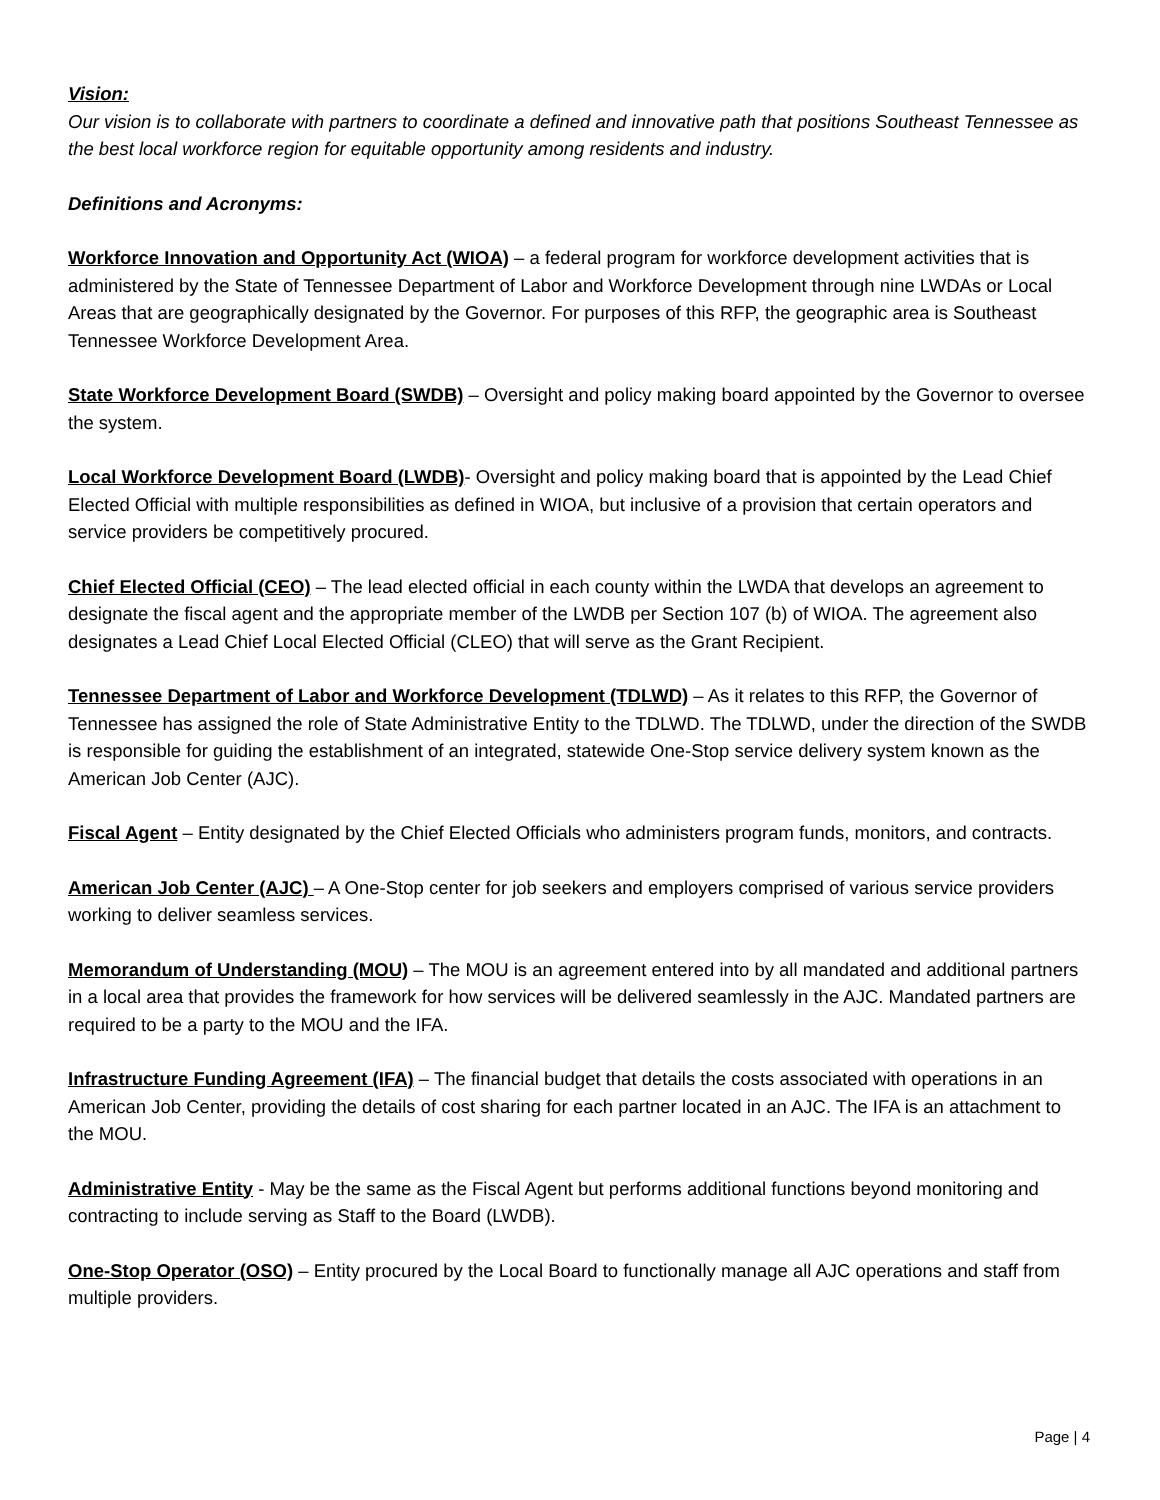Vision:
Our vision is to collaborate with partners to coordinate a defined and innovative path that positions Southeast Tennessee as the best local workforce region for equitable opportunity among residents and industry.
Definitions and Acronyms:
Workforce Innovation and Opportunity Act (WIOA) – a federal program for workforce development activities that is administered by the State of Tennessee Department of Labor and Workforce Development through nine LWDAs or Local Areas that are geographically designated by the Governor. For purposes of this RFP, the geographic area is Southeast Tennessee Workforce Development Area.
State Workforce Development Board (SWDB) – Oversight and policy making board appointed by the Governor to oversee the system.
Local Workforce Development Board (LWDB)- Oversight and policy making board that is appointed by the Lead Chief Elected Official with multiple responsibilities as defined in WIOA, but inclusive of a provision that certain operators and service providers be competitively procured.
Chief Elected Official (CEO) – The lead elected official in each county within the LWDA that develops an agreement to designate the fiscal agent and the appropriate member of the LWDB per Section 107 (b) of WIOA. The agreement also designates a Lead Chief Local Elected Official (CLEO) that will serve as the Grant Recipient.
Tennessee Department of Labor and Workforce Development (TDLWD) – As it relates to this RFP, the Governor of Tennessee has assigned the role of State Administrative Entity to the TDLWD. The TDLWD, under the direction of the SWDB is responsible for guiding the establishment of an integrated, statewide One-Stop service delivery system known as the American Job Center (AJC).
Fiscal Agent – Entity designated by the Chief Elected Officials who administers program funds, monitors, and contracts.
American Job Center (AJC) – A One-Stop center for job seekers and employers comprised of various service providers working to deliver seamless services.
Memorandum of Understanding (MOU) – The MOU is an agreement entered into by all mandated and additional partners in a local area that provides the framework for how services will be delivered seamlessly in the AJC. Mandated partners are required to be a party to the MOU and the IFA.
Infrastructure Funding Agreement (IFA) – The financial budget that details the costs associated with operations in an American Job Center, providing the details of cost sharing for each partner located in an AJC. The IFA is an attachment to the MOU.
Administrative Entity - May be the same as the Fiscal Agent but performs additional functions beyond monitoring and contracting to include serving as Staff to the Board (LWDB).
One-Stop Operator (OSO) – Entity procured by the Local Board to functionally manage all AJC operations and staff from multiple providers.
Page | 4